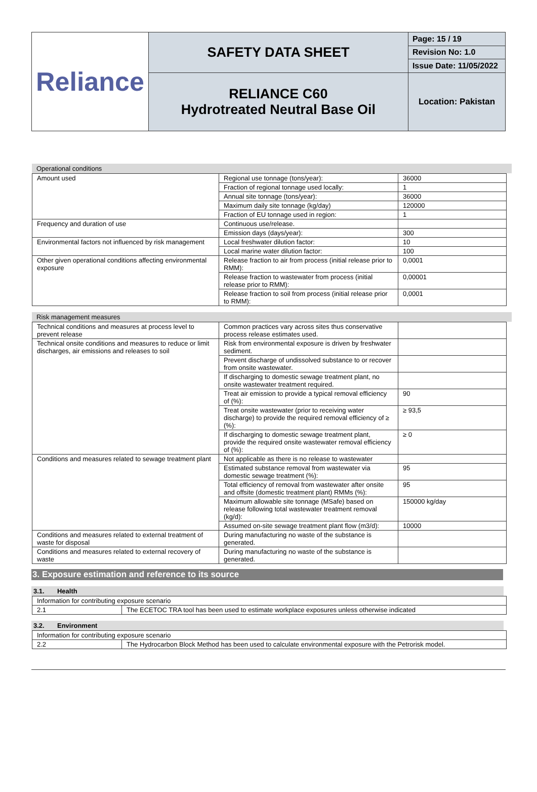| Reliance | SAFETY DATA SHEET | Page: 15 / 19 |
| | | Revision No: 1.0 |
| | | Issue Date: 11/05/2022 |
| | RELIANCE C60 Hydrotreated Neutral Base Oil | Location: Pakistan |
Operational conditions
| Amount used | Regional use tonnage (tons/year): | 36000 |
| | Fraction of regional tonnage used locally: | 1 |
| | Annual site tonnage (tons/year): | 36000 |
| | Maximum daily site tonnage (kg/day) | 120000 |
| | Fraction of EU tonnage used in region: | 1 |
| Frequency and duration of use | Continuous use/release. | |
| | Emission days (days/year): | 300 |
| Environmental factors not influenced by risk management | Local freshwater dilution factor: | 10 |
| | Local marine water dilution factor: | 100 |
| Other given operational conditions affecting environmental exposure | Release fraction to air from process (initial release prior to RMM): | 0,0001 |
| | Release fraction to wastewater from process (initial release prior to RMM): | 0,00001 |
| | Release fraction to soil from process (initial release prior to RMM): | 0,0001 |
Risk management measures
| Technical conditions and measures at process level to prevent release | Common practices vary across sites thus conservative process release estimates used. | |
| Technical onsite conditions and measures to reduce or limit discharges, air emissions and releases to soil | Risk from environmental exposure is driven by freshwater sediment. | |
| | Prevent discharge of undissolved substance to or recover from onsite wastewater. | |
| | If discharging to domestic sewage treatment plant, no onsite wastewater treatment required. | |
| | Treat air emission to provide a typical removal efficiency of (%): | 90 |
| | Treat onsite wastewater (prior to receiving water discharge) to provide the required removal efficiency of ≥ (%): | ≥ 93,5 |
| | If discharging to domestic sewage treatment plant, provide the required onsite wastewater removal efficiency of (%): | ≥ 0 |
| Conditions and measures related to sewage treatment plant | Not applicable as there is no release to wastewater | |
| | Estimated substance removal from wastewater via domestic sewage treatment (%): | 95 |
| | Total efficiency of removal from wastewater after onsite and offsite (domestic treatment plant) RMMs (%): | 95 |
| | Maximum allowable site tonnage (MSafe) based on release following total wastewater treatment removal (kg/d): | 150000 kg/day |
| | Assumed on-site sewage treatment plant flow (m3/d): | 10000 |
| Conditions and measures related to external treatment of waste for disposal | During manufacturing no waste of the substance is generated. | |
| Conditions and measures related to external recovery of waste | During manufacturing no waste of the substance is generated. | |
3. Exposure estimation and reference to its source
3.1. Health
| Information for contributing exposure scenario | |
| 2.1 | The ECETOC TRA tool has been used to estimate workplace exposures unless otherwise indicated |
3.2. Environment
| Information for contributing exposure scenario | |
| 2.2 | The Hydrocarbon Block Method has been used to calculate environmental exposure with the Petrorisk model. |